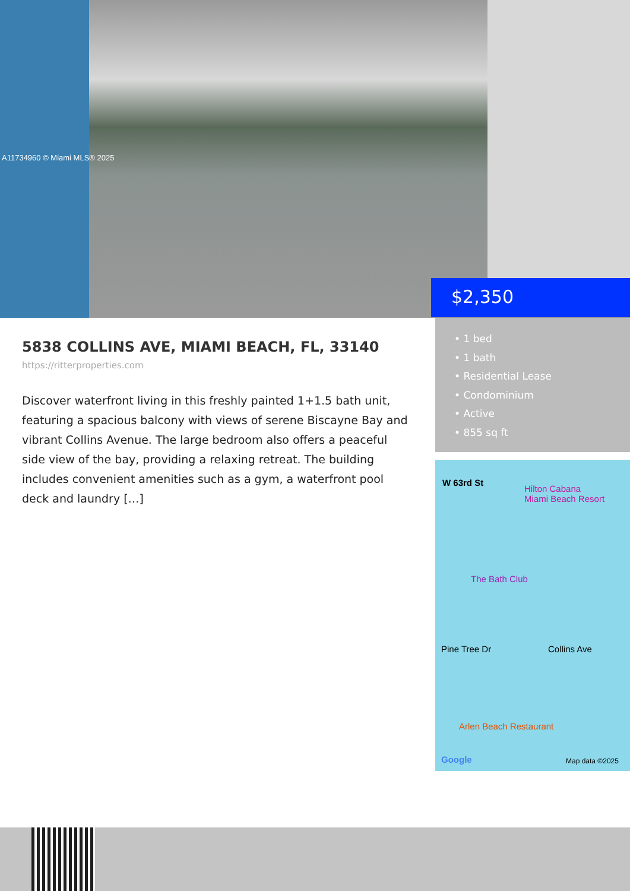A11734960 © Miami MLS® 2025
$2,350
5838 COLLINS AVE, MIAMI BEACH, FL, 33140
https://ritterproperties.com
Discover waterfront living in this freshly painted 1+1.5 bath unit, featuring a spacious balcony with views of serene Biscayne Bay and vibrant Collins Avenue. The large bedroom also offers a peaceful side view of the bay, providing a relaxing retreat. The building includes convenient amenities such as a gym, a waterfront pool deck and laundry […]
• 1 bed
• 1 bath
• Residential Lease
• Condominium
• Active
• 855 sq ft
W 63rd St
Hilton Cabana
Miami Beach Resort
The Bath Club
Arlen Beach Restaurant
Pine Tree Dr Collins Ave
Google Map data ©2025